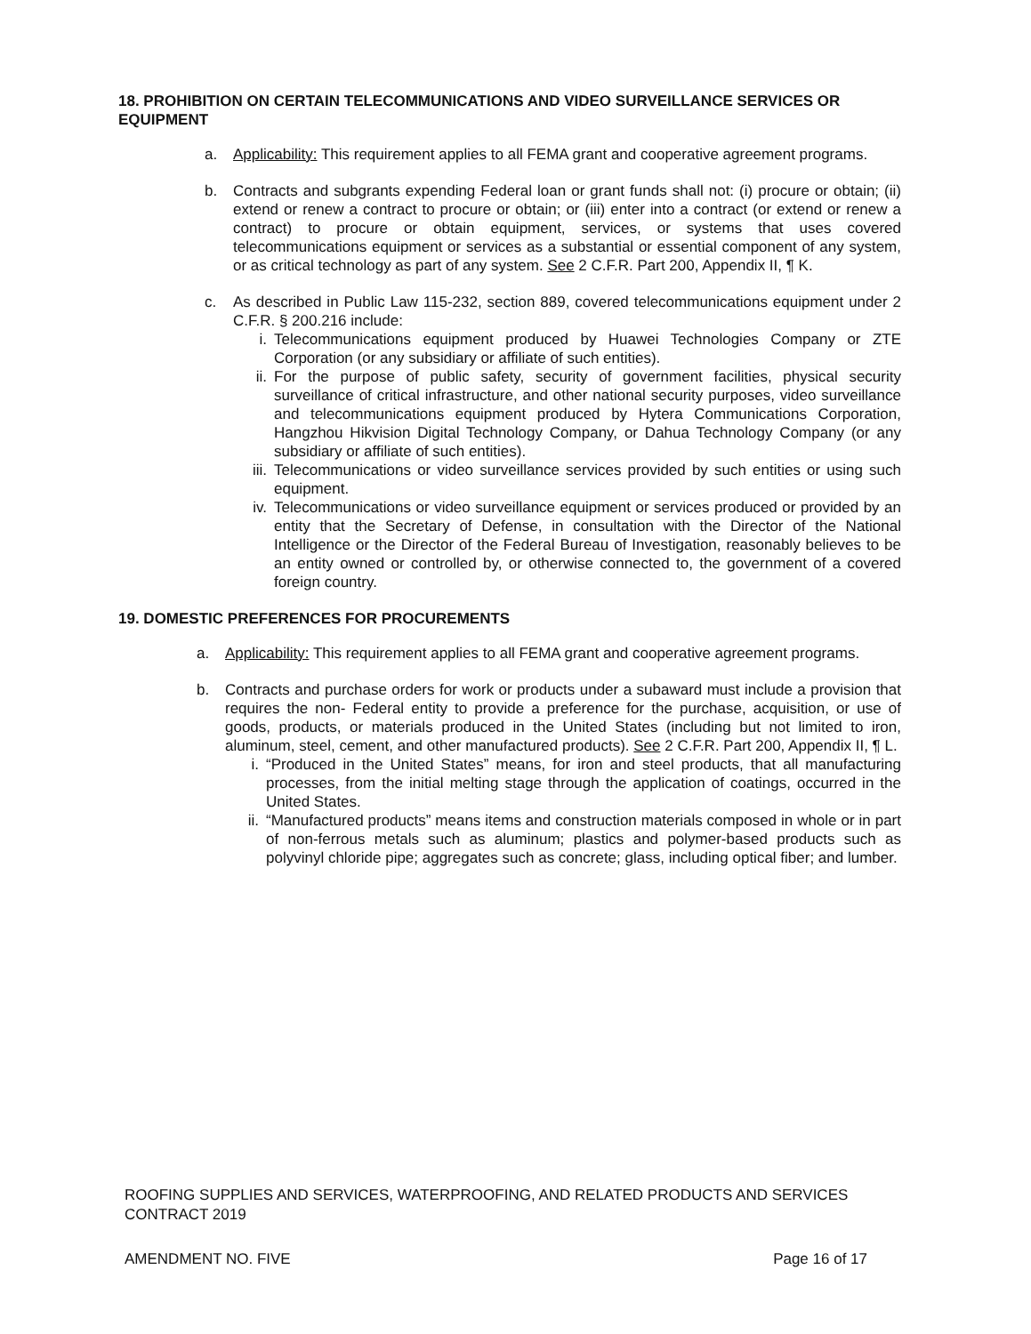18. PROHIBITION ON CERTAIN TELECOMMUNICATIONS AND VIDEO SURVEILLANCE SERVICES OR EQUIPMENT
a. Applicability: This requirement applies to all FEMA grant and cooperative agreement programs.
b. Contracts and subgrants expending Federal loan or grant funds shall not: (i) procure or obtain; (ii) extend or renew a contract to procure or obtain; or (iii) enter into a contract (or extend or renew a contract) to procure or obtain equipment, services, or systems that uses covered telecommunications equipment or services as a substantial or essential component of any system, or as critical technology as part of any system. See 2 C.F.R. Part 200, Appendix II, ¶ K.
c. As described in Public Law 115-232, section 889, covered telecommunications equipment under 2 C.F.R. § 200.216 include:
i. Telecommunications equipment produced by Huawei Technologies Company or ZTE Corporation (or any subsidiary or affiliate of such entities).
ii. For the purpose of public safety, security of government facilities, physical security surveillance of critical infrastructure, and other national security purposes, video surveillance and telecommunications equipment produced by Hytera Communications Corporation, Hangzhou Hikvision Digital Technology Company, or Dahua Technology Company (or any subsidiary or affiliate of such entities).
iii.
Telecommunications or video surveillance services provided by such entities or using such equipment.
iv. Telecommunications or video surveillance equipment or services produced or provided by an entity that the Secretary of Defense, in consultation with the Director of the National Intelligence or the Director of the Federal Bureau of Investigation, reasonably believes to be an entity owned or controlled by, or otherwise connected to, the government of a covered foreign country.
19. DOMESTIC PREFERENCES FOR PROCUREMENTS
a. Applicability: This requirement applies to all FEMA grant and cooperative agreement programs.
b. Contracts and purchase orders for work or products under a subaward must include a provision that requires the non- Federal entity to provide a preference for the purchase, acquisition, or use of goods, products, or materials produced in the United States (including but not limited to iron, aluminum, steel, cement, and other manufactured products). See 2 C.F.R. Part 200, Appendix II, ¶ L.
i. “Produced in the United States” means, for iron and steel products, that all manufacturing processes, from the initial melting stage through the application of coatings, occurred in the United States.
ii. “Manufactured products” means items and construction materials composed in whole or in part of non-ferrous metals such as aluminum; plastics and polymer-based products such as polyvinyl chloride pipe; aggregates such as concrete; glass, including optical fiber; and lumber.
ROOFING SUPPLIES AND SERVICES, WATERPROOFING, AND RELATED PRODUCTS AND SERVICES CONTRACT 2019
AMENDMENT NO. FIVE Page 16 of 17